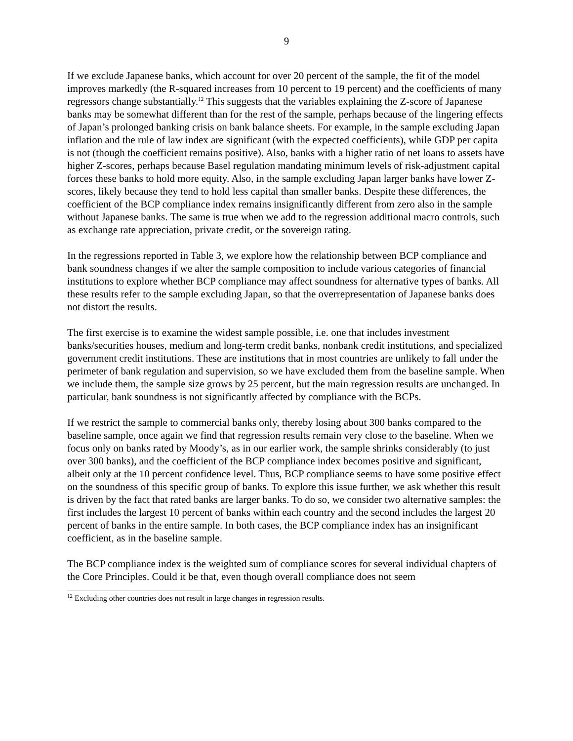9
If we exclude Japanese banks, which account for over 20 percent of the sample, the fit of the model improves markedly (the R-squared increases from 10 percent to 19 percent) and the coefficients of many regressors change substantially.<sup>12</sup> This suggests that the variables explaining the Z-score of Japanese banks may be somewhat different than for the rest of the sample, perhaps because of the lingering effects of Japan’s prolonged banking crisis on bank balance sheets. For example, in the sample excluding Japan inflation and the rule of law index are significant (with the expected coefficients), while GDP per capita is not (though the coefficient remains positive). Also, banks with a higher ratio of net loans to assets have higher Z-scores, perhaps because Basel regulation mandating minimum levels of risk-adjustment capital forces these banks to hold more equity. Also, in the sample excluding Japan larger banks have lower Z-scores, likely because they tend to hold less capital than smaller banks. Despite these differences, the coefficient of the BCP compliance index remains insignificantly different from zero also in the sample without Japanese banks. The same is true when we add to the regression additional macro controls, such as exchange rate appreciation, private credit, or the sovereign rating.
In the regressions reported in Table 3, we explore how the relationship between BCP compliance and bank soundness changes if we alter the sample composition to include various categories of financial institutions to explore whether BCP compliance may affect soundness for alternative types of banks. All these results refer to the sample excluding Japan, so that the overrepresentation of Japanese banks does not distort the results.
The first exercise is to examine the widest sample possible, i.e. one that includes investment banks/securities houses, medium and long-term credit banks, nonbank credit institutions, and specialized government credit institutions. These are institutions that in most countries are unlikely to fall under the perimeter of bank regulation and supervision, so we have excluded them from the baseline sample. When we include them, the sample size grows by 25 percent, but the main regression results are unchanged. In particular, bank soundness is not significantly affected by compliance with the BCPs.
If we restrict the sample to commercial banks only, thereby losing about 300 banks compared to the baseline sample, once again we find that regression results remain very close to the baseline. When we focus only on banks rated by Moody’s, as in our earlier work, the sample shrinks considerably (to just over 300 banks), and the coefficient of the BCP compliance index becomes positive and significant, albeit only at the 10 percent confidence level. Thus, BCP compliance seems to have some positive effect on the soundness of this specific group of banks. To explore this issue further, we ask whether this result is driven by the fact that rated banks are larger banks. To do so, we consider two alternative samples: the first includes the largest 10 percent of banks within each country and the second includes the largest 20 percent of banks in the entire sample. In both cases, the BCP compliance index has an insignificant coefficient, as in the baseline sample.
The BCP compliance index is the weighted sum of compliance scores for several individual chapters of the Core Principles. Could it be that, even though overall compliance does not seem
<sup>12</sup> Excluding other countries does not result in large changes in regression results.